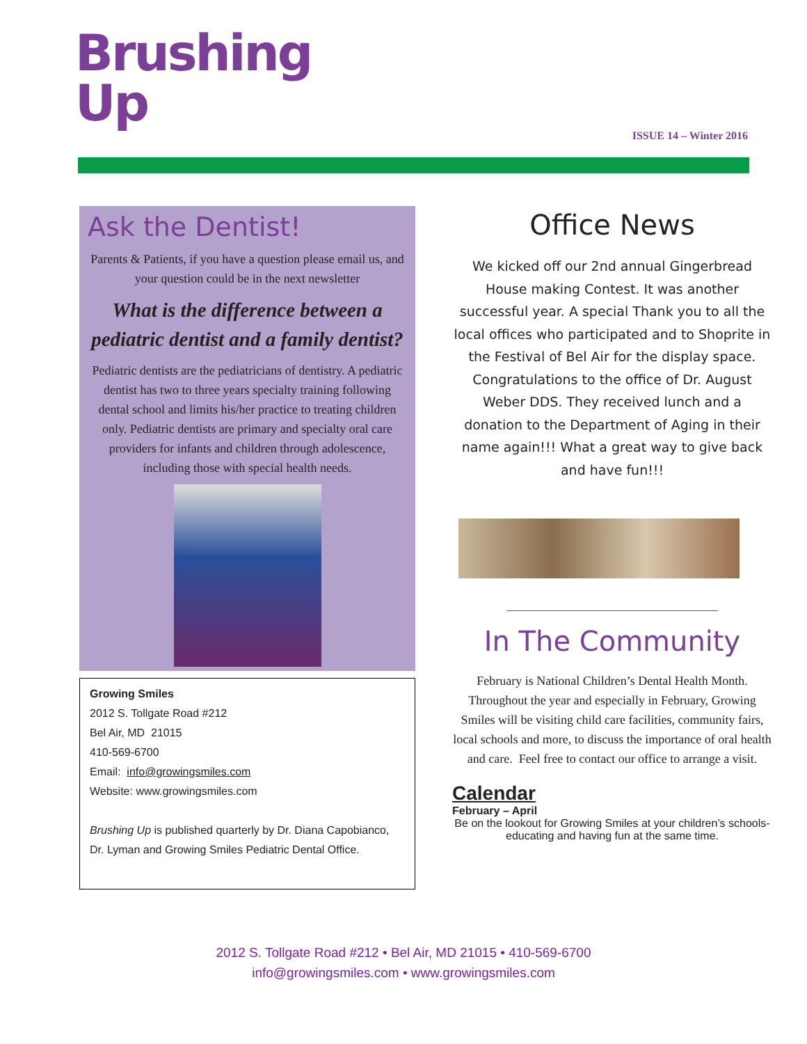Brushing
Up
ISSUE 14 – Winter 2016
Ask the Dentist!
Parents & Patients, if you have a question please email us, and your question could be in the next newsletter
What is the difference between a pediatric dentist and a family dentist?
Pediatric dentists are the pediatricians of dentistry. A pediatric dentist has two to three years specialty training following dental school and limits his/her practice to treating children only. Pediatric dentists are primary and specialty oral care providers for infants and children through adolescence, including those with special health needs.
Growing Smiles
2012 S. Tollgate Road #212
Bel Air, MD 21015
410-569-6700
Email: info@growingsmiles.com
Website: www.growingsmiles.com
Brushing Up is published quarterly by Dr. Diana Capobianco, Dr. Lyman and Growing Smiles Pediatric Dental Office.
Office News
We kicked off our 2nd annual Gingerbread House making Contest. It was another successful year. A special Thank you to all the local offices who participated and to Shoprite in the Festival of Bel Air for the display space. Congratulations to the office of Dr. August Weber DDS. They received lunch and a donation to the Department of Aging in their name again!!! What a great way to give back and have fun!!!
In The Community
February is National Children’s Dental Health Month. Throughout the year and especially in February, Growing Smiles will be visiting child care facilities, community fairs, local schools and more, to discuss the importance of oral health and care. Feel free to contact our office to arrange a visit.
Calendar
February – April
Be on the lookout for Growing Smiles at your children’s schools- educating and having fun at the same time.
2012 S. Tollgate Road #212 • Bel Air, MD 21015 • 410-569-6700
info@growingsmiles.com • www.growingsmiles.com